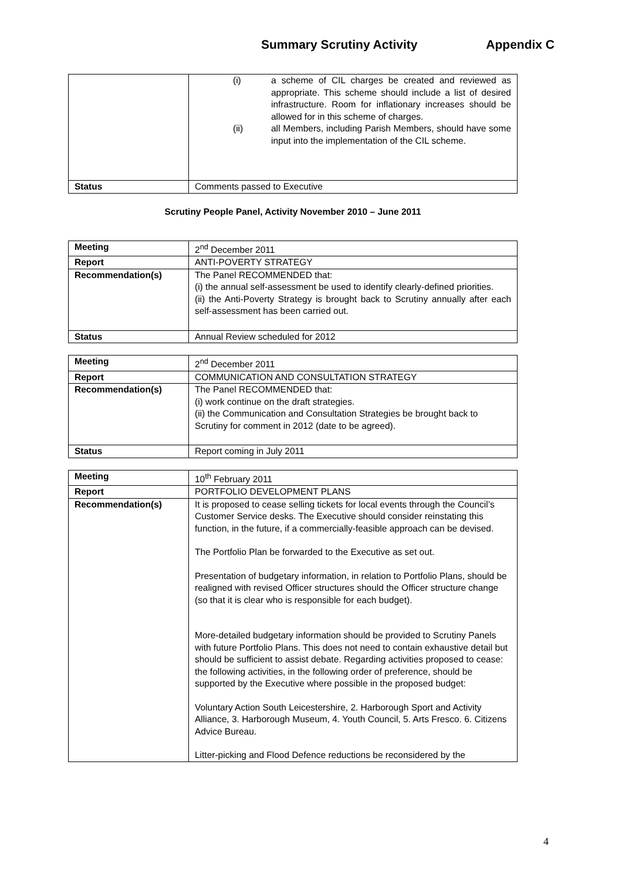Summary Scrutiny Activity Appendix C
| | (i) a scheme of CIL charges be created and reviewed as appropriate. This scheme should include a list of desired infrastructure. Room for inflationary increases should be allowed for in this scheme of charges. (ii) all Members, including Parish Members, should have some input into the implementation of the CIL scheme. |
| Status | Comments passed to Executive |
Scrutiny People Panel, Activity November 2010 – June 2011
| Meeting | 2<sup>nd</sup> December 2011 |
| Report | ANTI-POVERTY STRATEGY |
| Recommendation(s) | The Panel RECOMMENDED that: (i) the annual self-assessment be used to identify clearly-defined priorities. (ii) the Anti-Poverty Strategy is brought back to Scrutiny annually after each self-assessment has been carried out. |
| Status | Annual Review scheduled for 2012 |
| Meeting | 2<sup>nd</sup> December 2011 |
| Report | COMMUNICATION AND CONSULTATION STRATEGY |
| Recommendation(s) | The Panel RECOMMENDED that: (i) work continue on the draft strategies. (ii) the Communication and Consultation Strategies be brought back to Scrutiny for comment in 2012 (date to be agreed). |
| Status | Report coming in July 2011 |
| Meeting | 10<sup>th</sup> February 2011 |
| Report | PORTFOLIO DEVELOPMENT PLANS |
| Recommendation(s) | It is proposed to cease selling tickets for local events through the Council’s Customer Service desks. The Executive should consider reinstating this function, in the future, if a commercially-feasible approach can be devised. The Portfolio Plan be forwarded to the Executive as set out. Presentation of budgetary information, in relation to Portfolio Plans, should be realigned with revised Officer structures should the Officer structure change (so that it is clear who is responsible for each budget). More-detailed budgetary information should be provided to Scrutiny Panels with future Portfolio Plans. This does not need to contain exhaustive detail but should be sufficient to assist debate. Regarding activities proposed to cease: the following activities, in the following order of preference, should be supported by the Executive where possible in the proposed budget: Voluntary Action South Leicestershire, 2. Harborough Sport and Activity Alliance, 3. Harborough Museum, 4. Youth Council, 5. Arts Fresco. 6. Citizens Advice Bureau. Litter-picking and Flood Defence reductions be reconsidered by the |
4